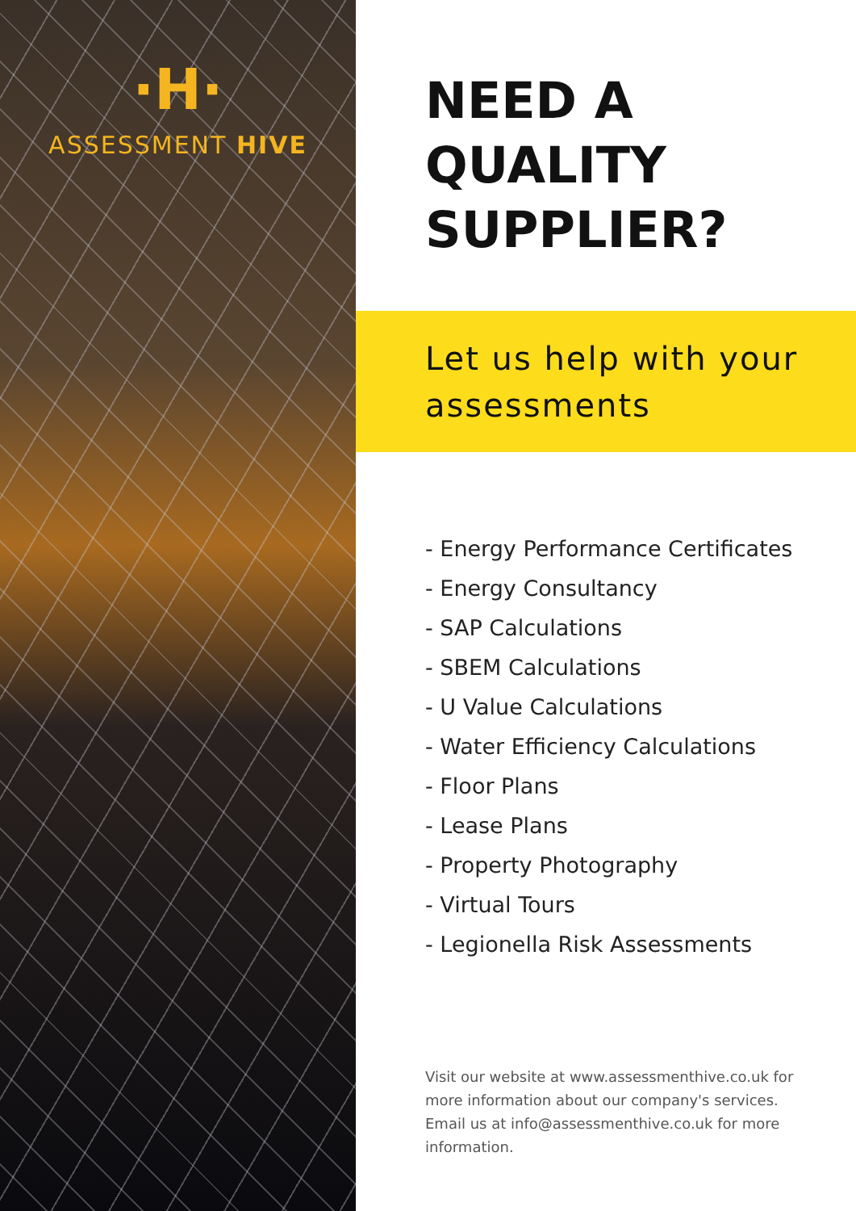·H·
ASSESSMENT HIVE
NEED A
QUALITY
SUPPLIER?
Let us help with your
assessments
- Energy Performance Certificates
- Energy Consultancy
- SAP Calculations
- SBEM Calculations
- U Value Calculations
- Water Efficiency Calculations
- Floor Plans
- Lease Plans
- Property Photography
- Virtual Tours
- Legionella Risk Assessments
Visit our website at www.assessmenthive.co.uk for more information about our company's services. Email us at info@assessmenthive.co.uk for more information.